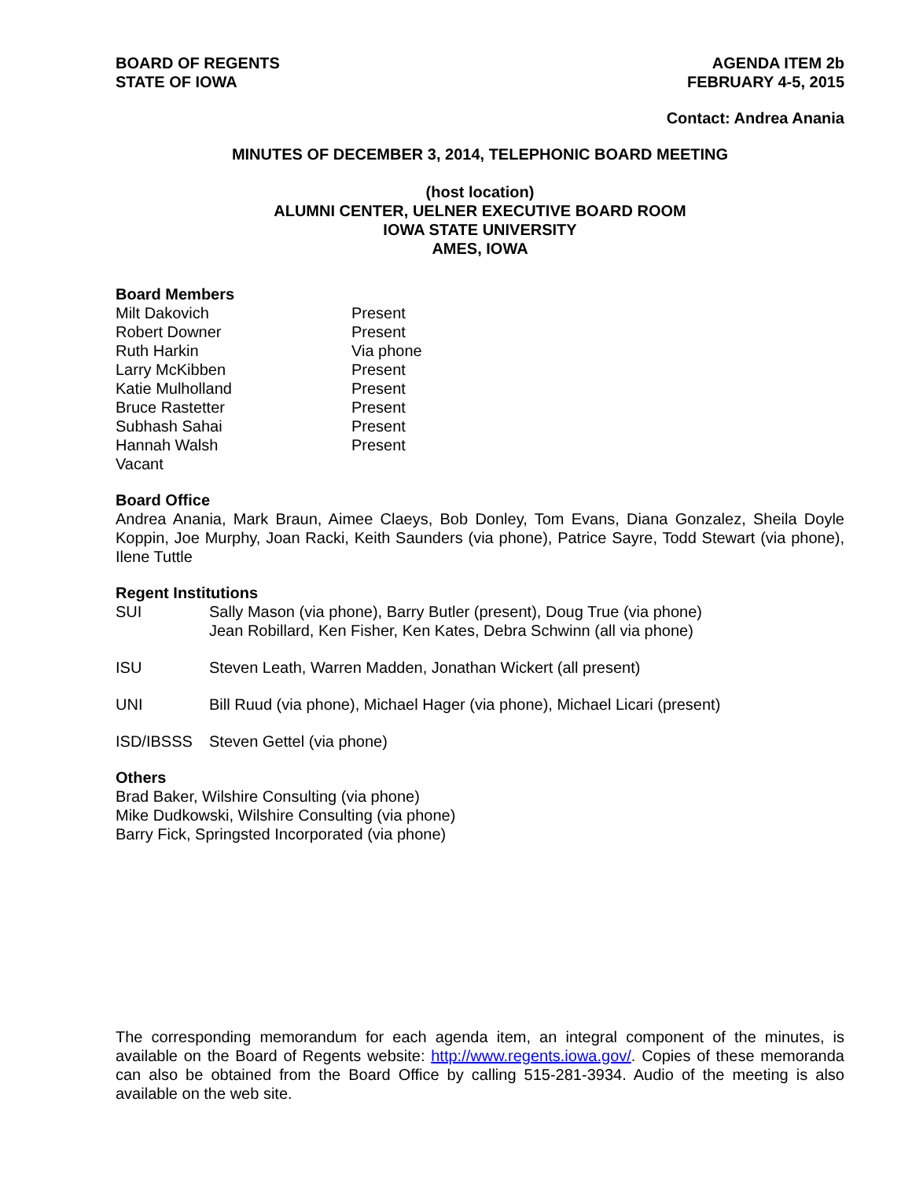BOARD OF REGENTS
STATE OF IOWA
AGENDA ITEM 2b
FEBRUARY 4-5, 2015
Contact: Andrea Anania
MINUTES OF DECEMBER 3, 2014, TELEPHONIC BOARD MEETING
(host location)
ALUMNI CENTER, UELNER EXECUTIVE BOARD ROOM
IOWA STATE UNIVERSITY
AMES, IOWA
Board Members
| Milt Dakovich | Present |
| Robert Downer | Present |
| Ruth Harkin | Via phone |
| Larry McKibben | Present |
| Katie Mulholland | Present |
| Bruce Rastetter | Present |
| Subhash Sahai | Present |
| Hannah Walsh | Present |
| Vacant | |
Board Office
Andrea Anania, Mark Braun, Aimee Claeys, Bob Donley, Tom Evans, Diana Gonzalez, Sheila Doyle Koppin, Joe Murphy, Joan Racki, Keith Saunders (via phone), Patrice Sayre, Todd Stewart (via phone), Ilene Tuttle
Regent Institutions
| SUI | Sally Mason (via phone), Barry Butler (present), Doug True (via phone) Jean Robillard, Ken Fisher, Ken Kates, Debra Schwinn (all via phone) |
| ISU | Steven Leath, Warren Madden, Jonathan Wickert (all present) |
| UNI | Bill Ruud (via phone), Michael Hager (via phone), Michael Licari (present) |
| ISD/IBSSS | Steven Gettel (via phone) |
Others
Brad Baker, Wilshire Consulting (via phone)
Mike Dudkowski, Wilshire Consulting (via phone)
Barry Fick, Springsted Incorporated (via phone)
The corresponding memorandum for each agenda item, an integral component of the minutes, is available on the Board of Regents website: http://www.regents.iowa.gov/. Copies of these memoranda can also be obtained from the Board Office by calling 515-281-3934. Audio of the meeting is also available on the web site.